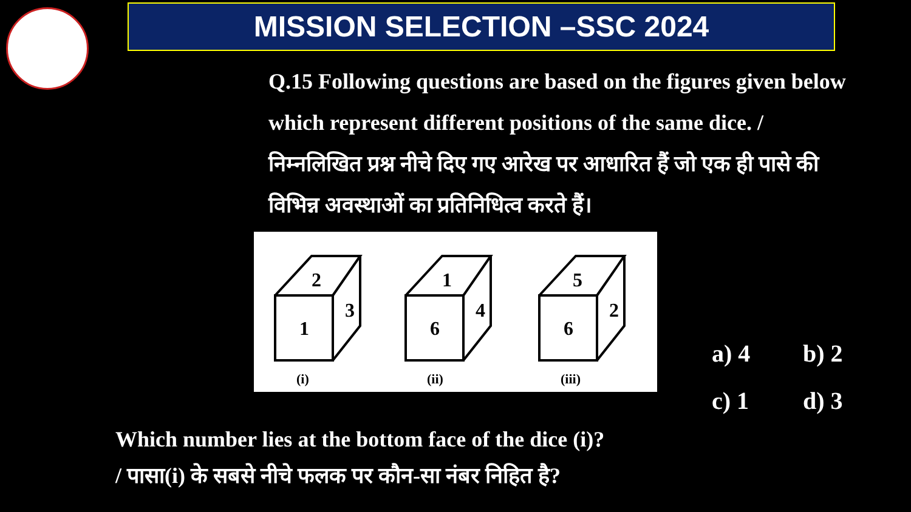MISSION SELECTION –SSC 2024
Q.15 Following questions are based on the figures given below
which represent different positions of the same dice. /
निम्नलिखित प्रश्न नीचे दिए गए आरेख पर आधारित हैं जो एक ही पासे की
विभिन्न अवस्थाओं का प्रतिनिधित्व करते हैं।
2
3
1
(i)
1
4
6
(ii)
5
2
6
(iii)
a) 4 b) 2
c) 1 d) 3
Which number lies at the bottom face of the dice (i)?
/ पासा(i) के सबसे नीचे फलक पर कौन-सा नंबर निहित है?